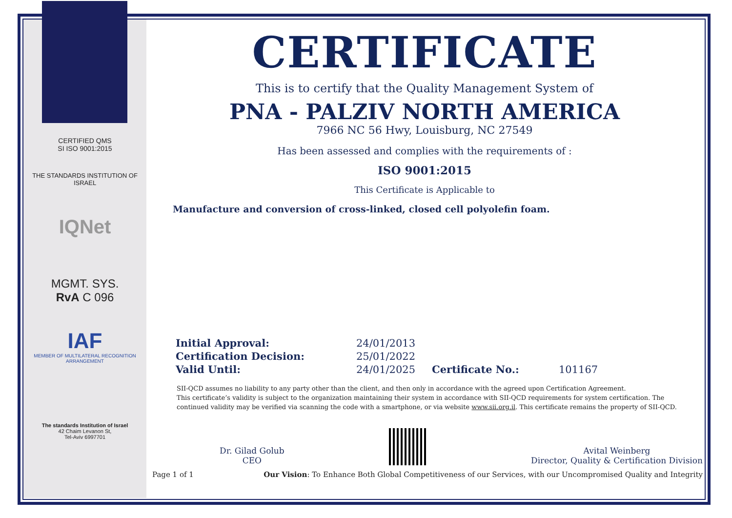CERTIFIED QMS
SI ISO 9001:2015
THE STANDARDS INSTITUTION OF ISRAEL
IQNet
MGMT. SYS.
RvA C 096
IAF
MEMBER OF MULTILATERAL RECOGNITION ARRANGEMENT
The standards Institution of Israel
42 Chaim Levanon St,
Tel-Aviv 6997701
CERTIFICATE
This is to certify that the Quality Management System of
PNA - PALZIV NORTH AMERICA
7966 NC 56 Hwy, Louisburg, NC 27549
Has been assessed and complies with the requirements of :
ISO 9001:2015
This Certificate is Applicable to
Manufacture and conversion of cross-linked, closed cell polyolefin foam.
| Initial Approval: | 24/01/2013 | | |
| Certification Decision: | 25/01/2022 | | |
| Valid Until: | 24/01/2025 | Certificate No.: | 101167 |
SII-QCD assumes no liability to any party other than the client, and then only in accordance with the agreed upon Certification Agreement.
This certificate’s validity is subject to the organization maintaining their system in accordance with SII-QCD requirements for system certification. The
continued validity may be verified via scanning the code with a smartphone, or via website www.sii.org.il. This certificate remains the property of SII-QCD.
Dr. Gilad Golub
CEO
Avital Weinberg
Director, Quality & Certification Division
Page 1 of 1 Our Vision: To Enhance Both Global Competitiveness of our Services, with our Uncompromised Quality and Integrity